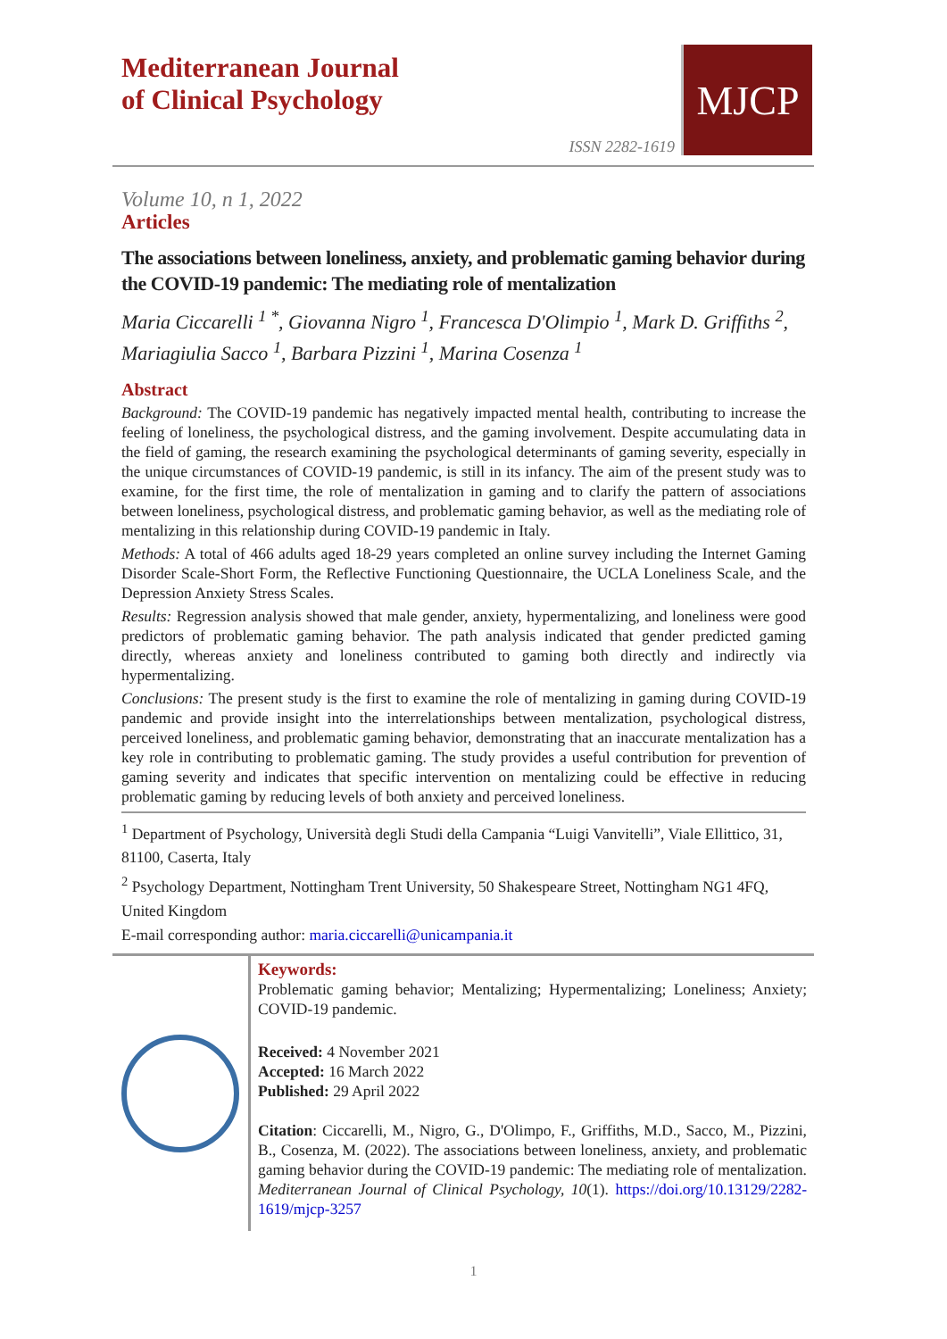Mediterranean Journal
of Clinical Psychology
ISSN 2282-1619
MJCP
Volume 10, n 1, 2022
Articles
The associations between loneliness, anxiety, and problematic gaming behavior during the COVID-19 pandemic: The mediating role of mentalization
Maria Ciccarelli <sup>1 *</sup>, Giovanna Nigro <sup>1</sup>, Francesca D'Olimpio <sup>1</sup>, Mark D. Griffiths <sup>2</sup>, Mariagiulia Sacco <sup>1</sup>, Barbara Pizzini <sup>1</sup>, Marina Cosenza <sup>1</sup>
Abstract
Background: The COVID-19 pandemic has negatively impacted mental health, contributing to increase the feeling of loneliness, the psychological distress, and the gaming involvement. Despite accumulating data in the field of gaming, the research examining the psychological determinants of gaming severity, especially in the unique circumstances of COVID-19 pandemic, is still in its infancy. The aim of the present study was to examine, for the first time, the role of mentalization in gaming and to clarify the pattern of associations between loneliness, psychological distress, and problematic gaming behavior, as well as the mediating role of mentalizing in this relationship during COVID-19 pandemic in Italy.
Methods: A total of 466 adults aged 18-29 years completed an online survey including the Internet Gaming Disorder Scale-Short Form, the Reflective Functioning Questionnaire, the UCLA Loneliness Scale, and the Depression Anxiety Stress Scales.
Results: Regression analysis showed that male gender, anxiety, hypermentalizing, and loneliness were good predictors of problematic gaming behavior. The path analysis indicated that gender predicted gaming directly, whereas anxiety and loneliness contributed to gaming both directly and indirectly via hypermentalizing.
Conclusions: The present study is the first to examine the role of mentalizing in gaming during COVID-19 pandemic and provide insight into the interrelationships between mentalization, psychological distress, perceived loneliness, and problematic gaming behavior, demonstrating that an inaccurate mentalization has a key role in contributing to problematic gaming. The study provides a useful contribution for prevention of gaming severity and indicates that specific intervention on mentalizing could be effective in reducing problematic gaming by reducing levels of both anxiety and perceived loneliness.
<sup>1</sup> Department of Psychology, Università degli Studi della Campania “Luigi Vanvitelli”, Viale Ellittico, 31, 81100, Caserta, Italy
<sup>2</sup> Psychology Department, Nottingham Trent University, 50 Shakespeare Street, Nottingham NG1 4FQ, United Kingdom
E-mail corresponding author: maria.ciccarelli@unicampania.it
Keywords:
Problematic gaming behavior; Mentalizing; Hypermentalizing; Loneliness; Anxiety; COVID-19 pandemic.
Received: 4 November 2021
Accepted: 16 March 2022
Published: 29 April 2022
Citation: Ciccarelli, M., Nigro, G., D'Olimpo, F., Griffiths, M.D., Sacco, M., Pizzini, B., Cosenza, M. (2022). The associations between loneliness, anxiety, and problematic gaming behavior during the COVID-19 pandemic: The mediating role of mentalization. Mediterranean Journal of Clinical Psychology, 10(1). https://doi.org/10.13129/2282-1619/mjcp-3257
1